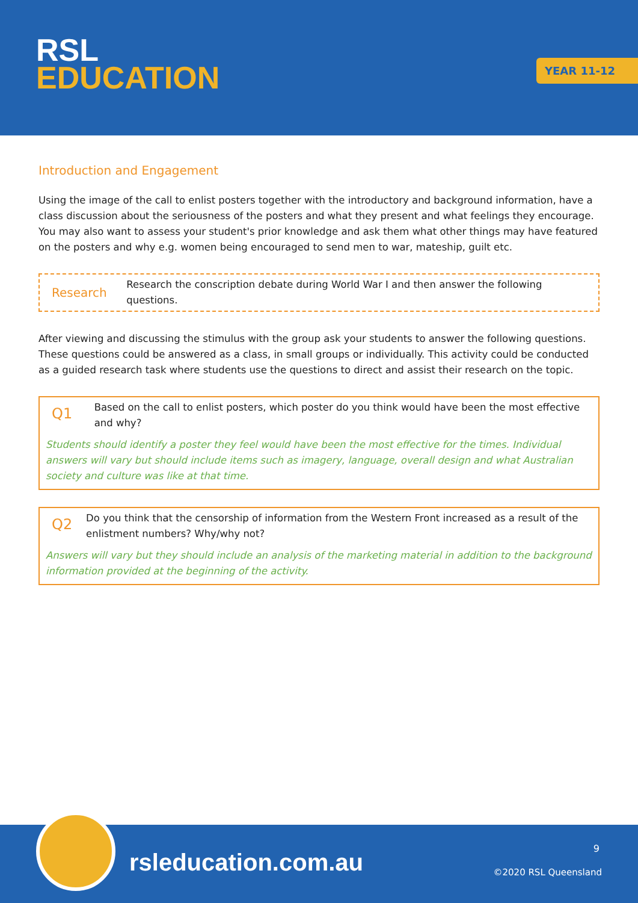RSL
EDUCATION
YEAR 11-12
Introduction and Engagement
Using the image of the call to enlist posters together with the introductory and background information, have a class discussion about the seriousness of the posters and what they present and what feelings they encourage. You may also want to assess your student's prior knowledge and ask them what other things may have featured on the posters and why e.g. women being encouraged to send men to war, mateship, guilt etc.
Research
Research the conscription debate during World War I and then answer the following questions.
After viewing and discussing the stimulus with the group ask your students to answer the following questions. These questions could be answered as a class, in small groups or individually. This activity could be conducted as a guided research task where students use the questions to direct and assist their research on the topic.
Q1
Based on the call to enlist posters, which poster do you think would have been the most effective and why?
Students should identify a poster they feel would have been the most effective for the times. Individual answers will vary but should include items such as imagery, language, overall design and what Australian society and culture was like at that time.
Q2
Do you think that the censorship of information from the Western Front increased as a result of the enlistment numbers? Why/why not?
Answers will vary but they should include an analysis of the marketing material in addition to the background information provided at the beginning of the activity.
rsleducation.com.au
9
©2020 RSL Queensland